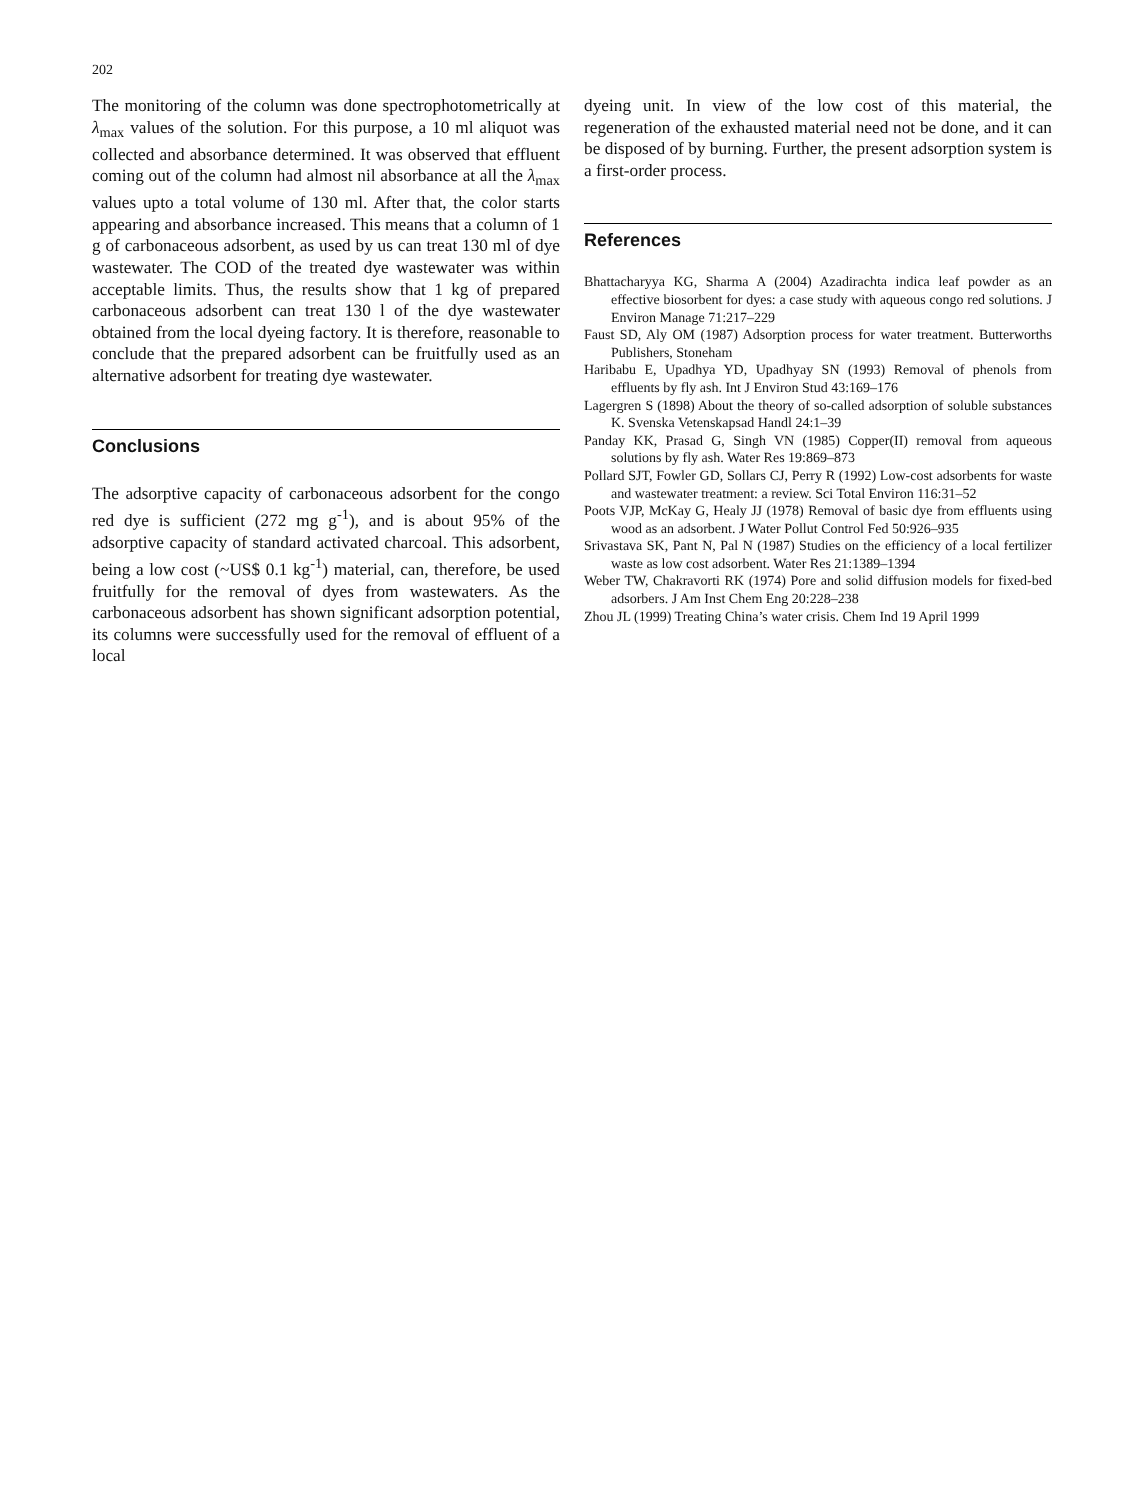202
The monitoring of the column was done spectrophotometrically at λ<sub>max</sub> values of the solution. For this purpose, a 10 ml aliquot was collected and absorbance determined. It was observed that effluent coming out of the column had almost nil absorbance at all the λ<sub>max</sub> values upto a total volume of 130 ml. After that, the color starts appearing and absorbance increased. This means that a column of 1 g of carbonaceous adsorbent, as used by us can treat 130 ml of dye wastewater. The COD of the treated dye wastewater was within acceptable limits. Thus, the results show that 1 kg of prepared carbonaceous adsorbent can treat 130 l of the dye wastewater obtained from the local dyeing factory. It is therefore, reasonable to conclude that the prepared adsorbent can be fruitfully used as an alternative adsorbent for treating dye wastewater.
Conclusions
The adsorptive capacity of carbonaceous adsorbent for the congo red dye is sufficient (272 mg g<sup>-1</sup>), and is about 95% of the adsorptive capacity of standard activated charcoal. This adsorbent, being a low cost (~US$ 0.1 kg<sup>-1</sup>) material, can, therefore, be used fruitfully for the removal of dyes from wastewaters. As the carbonaceous adsorbent has shown significant adsorption potential, its columns were successfully used for the removal of effluent of a local
dyeing unit. In view of the low cost of this material, the regeneration of the exhausted material need not be done, and it can be disposed of by burning. Further, the present adsorption system is a first-order process.
References
Bhattacharyya KG, Sharma A (2004) Azadirachta indica leaf powder as an effective biosorbent for dyes: a case study with aqueous congo red solutions. J Environ Manage 71:217–229
Faust SD, Aly OM (1987) Adsorption process for water treatment. Butterworths Publishers, Stoneham
Haribabu E, Upadhya YD, Upadhyay SN (1993) Removal of phenols from effluents by fly ash. Int J Environ Stud 43:169–176
Lagergren S (1898) About the theory of so-called adsorption of soluble substances K. Svenska Vetenskapsad Handl 24:1–39
Panday KK, Prasad G, Singh VN (1985) Copper(II) removal from aqueous solutions by fly ash. Water Res 19:869–873
Pollard SJT, Fowler GD, Sollars CJ, Perry R (1992) Low-cost adsorbents for waste and wastewater treatment: a review. Sci Total Environ 116:31–52
Poots VJP, McKay G, Healy JJ (1978) Removal of basic dye from effluents using wood as an adsorbent. J Water Pollut Control Fed 50:926–935
Srivastava SK, Pant N, Pal N (1987) Studies on the efficiency of a local fertilizer waste as low cost adsorbent. Water Res 21:1389–1394
Weber TW, Chakravorti RK (1974) Pore and solid diffusion models for fixed-bed adsorbers. J Am Inst Chem Eng 20:228–238
Zhou JL (1999) Treating China’s water crisis. Chem Ind 19 April 1999